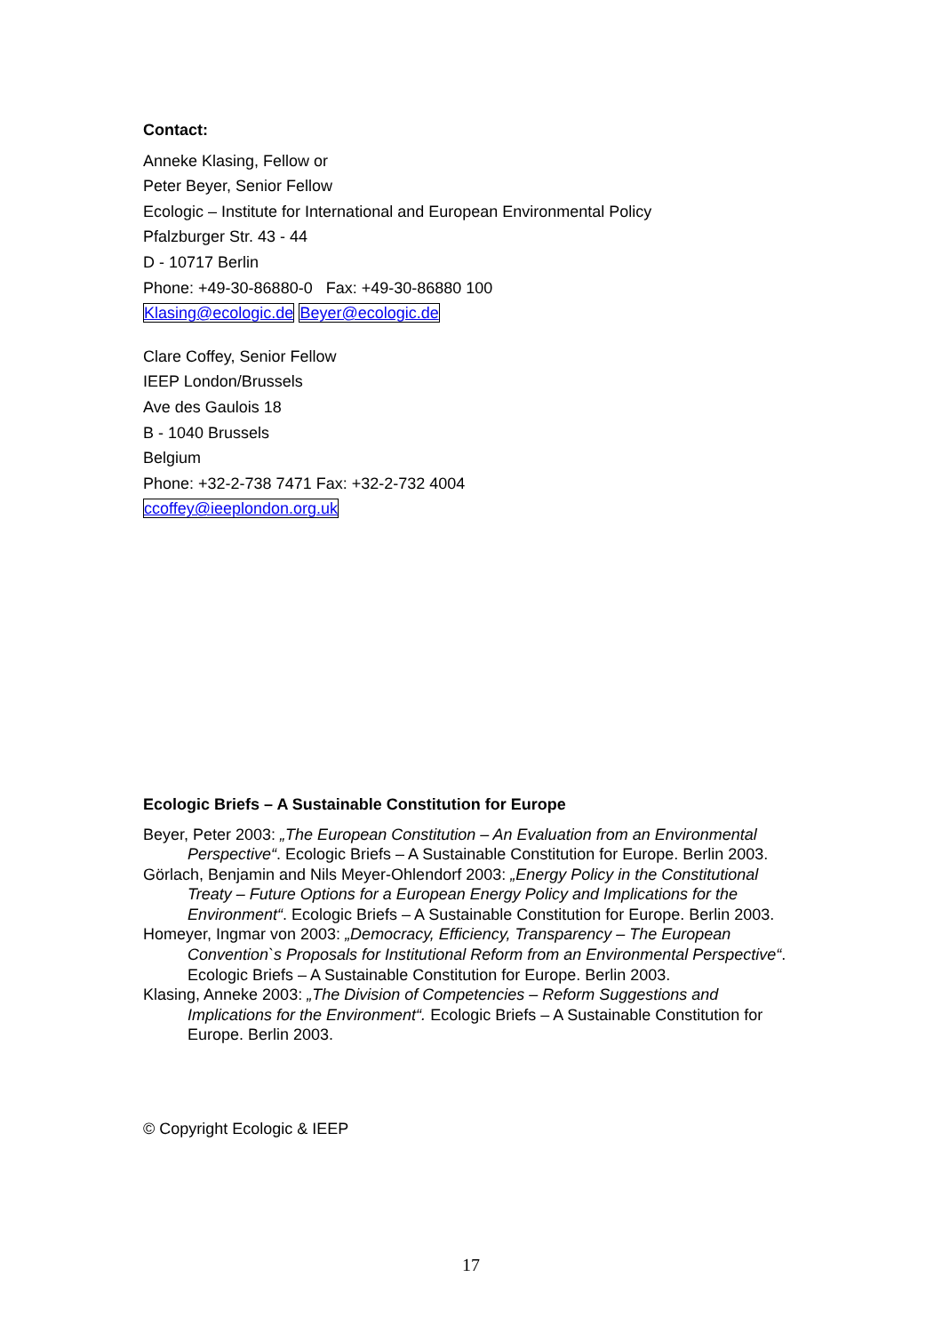Contact:
Anneke Klasing, Fellow or
Peter Beyer, Senior Fellow
Ecologic – Institute for International and European Environmental Policy
Pfalzburger Str. 43 - 44
D - 10717 Berlin
Phone: +49-30-86880-0 Fax: +49-30-86880 100
Klasing@ecologic.de Beyer@ecologic.de
Clare Coffey, Senior Fellow
IEEP London/Brussels
Ave des Gaulois 18
B - 1040 Brussels
Belgium
Phone: +32-2-738 7471 Fax: +32-2-732 4004
ccoffey@ieeplondon.org.uk
Ecologic Briefs – A Sustainable Constitution for Europe
Beyer, Peter 2003: „The European Constitution – An Evaluation from an Environmental Perspective“. Ecologic Briefs – A Sustainable Constitution for Europe. Berlin 2003.
Görlach, Benjamin and Nils Meyer-Ohlendorf 2003: „Energy Policy in the Constitutional Treaty – Future Options for a European Energy Policy and Implications for the Environment“. Ecologic Briefs – A Sustainable Constitution for Europe. Berlin 2003.
Homeyer, Ingmar von 2003: „Democracy, Efficiency, Transparency – The European Convention`s Proposals for Institutional Reform from an Environmental Perspective“. Ecologic Briefs – A Sustainable Constitution for Europe. Berlin 2003.
Klasing, Anneke 2003: „The Division of Competencies – Reform Suggestions and Implications for the Environment“. Ecologic Briefs – A Sustainable Constitution for Europe. Berlin 2003.
© Copyright Ecologic & IEEP
17